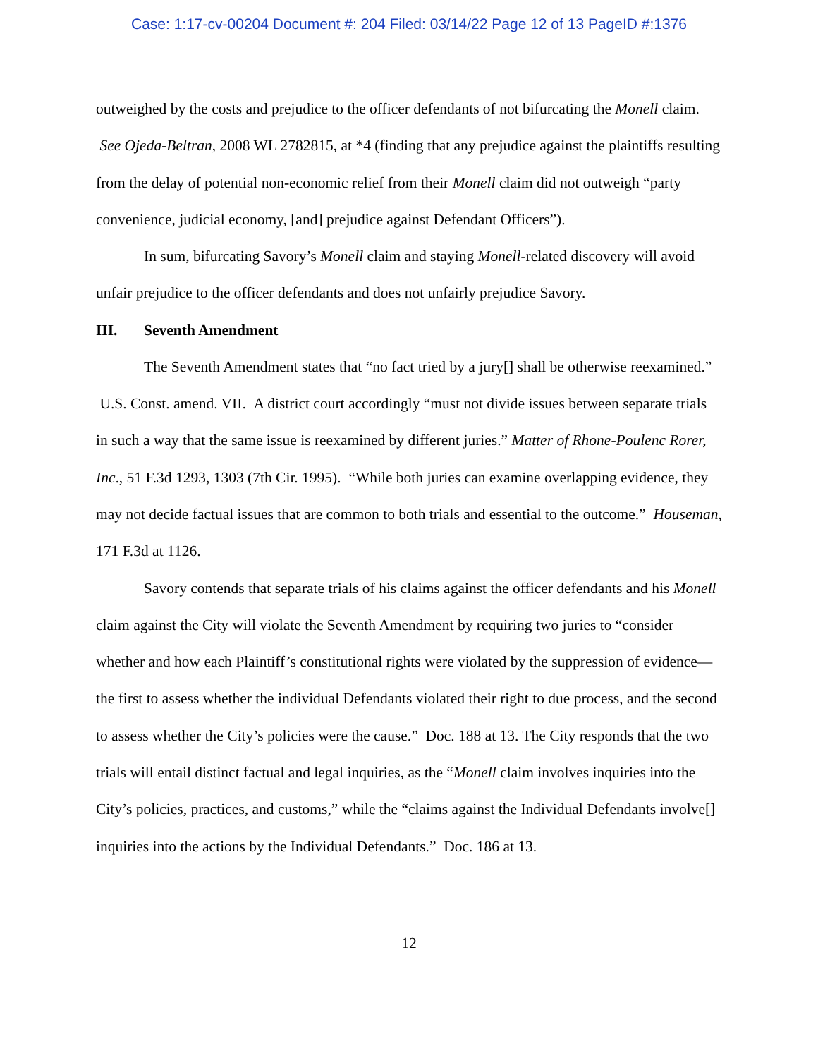Case: 1:17-cv-00204 Document #: 204 Filed: 03/14/22 Page 12 of 13 PageID #:1376
outweighed by the costs and prejudice to the officer defendants of not bifurcating the Monell claim. See Ojeda-Beltran, 2008 WL 2782815, at *4 (finding that any prejudice against the plaintiffs resulting from the delay of potential non-economic relief from their Monell claim did not outweigh “party convenience, judicial economy, [and] prejudice against Defendant Officers”).
In sum, bifurcating Savory’s Monell claim and staying Monell-related discovery will avoid unfair prejudice to the officer defendants and does not unfairly prejudice Savory.
III. Seventh Amendment
The Seventh Amendment states that “no fact tried by a jury[] shall be otherwise reexamined.” U.S. Const. amend. VII. A district court accordingly “must not divide issues between separate trials in such a way that the same issue is reexamined by different juries.” Matter of Rhone-Poulenc Rorer, Inc., 51 F.3d 1293, 1303 (7th Cir. 1995). “While both juries can examine overlapping evidence, they may not decide factual issues that are common to both trials and essential to the outcome.” Houseman, 171 F.3d at 1126.
Savory contends that separate trials of his claims against the officer defendants and his Monell claim against the City will violate the Seventh Amendment by requiring two juries to “consider whether and how each Plaintiff’s constitutional rights were violated by the suppression of evidence—the first to assess whether the individual Defendants violated their right to due process, and the second to assess whether the City’s policies were the cause.” Doc. 188 at 13. The City responds that the two trials will entail distinct factual and legal inquiries, as the “Monell claim involves inquiries into the City’s policies, practices, and customs,” while the “claims against the Individual Defendants involve[] inquiries into the actions by the Individual Defendants.” Doc. 186 at 13.
12